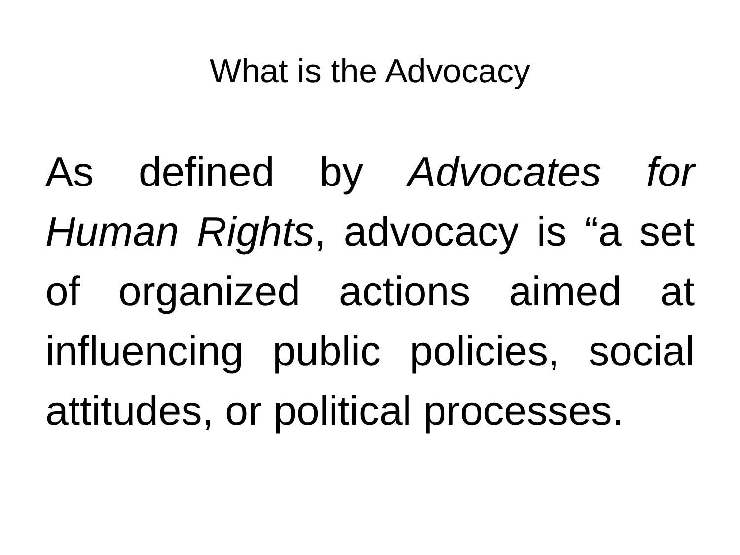What is the Advocacy
As defined by Advocates for Human Rights, advocacy is “a set of organized actions aimed at influencing public policies, social attitudes, or political processes.